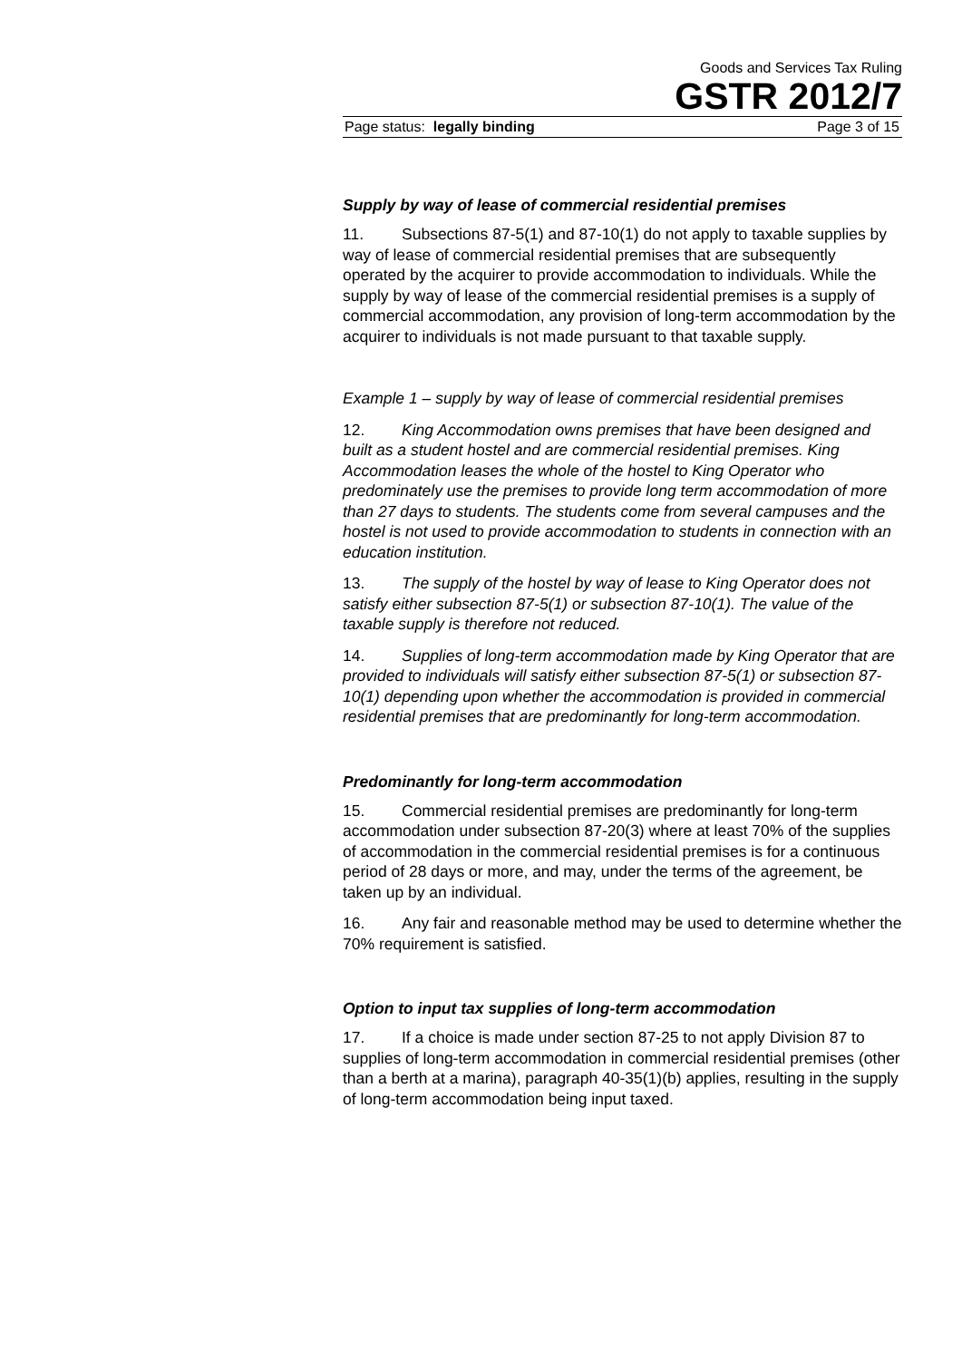Goods and Services Tax Ruling
GSTR 2012/7
Page status: legally binding Page 3 of 15
Supply by way of lease of commercial residential premises
11. Subsections 87-5(1) and 87-10(1) do not apply to taxable supplies by way of lease of commercial residential premises that are subsequently operated by the acquirer to provide accommodation to individuals. While the supply by way of lease of the commercial residential premises is a supply of commercial accommodation, any provision of long-term accommodation by the acquirer to individuals is not made pursuant to that taxable supply.
Example 1 – supply by way of lease of commercial residential premises
12. King Accommodation owns premises that have been designed and built as a student hostel and are commercial residential premises. King Accommodation leases the whole of the hostel to King Operator who predominately use the premises to provide long term accommodation of more than 27 days to students. The students come from several campuses and the hostel is not used to provide accommodation to students in connection with an education institution.
13. The supply of the hostel by way of lease to King Operator does not satisfy either subsection 87-5(1) or subsection 87-10(1). The value of the taxable supply is therefore not reduced.
14. Supplies of long-term accommodation made by King Operator that are provided to individuals will satisfy either subsection 87-5(1) or subsection 87-10(1) depending upon whether the accommodation is provided in commercial residential premises that are predominantly for long-term accommodation.
Predominantly for long-term accommodation
15. Commercial residential premises are predominantly for long-term accommodation under subsection 87-20(3) where at least 70% of the supplies of accommodation in the commercial residential premises is for a continuous period of 28 days or more, and may, under the terms of the agreement, be taken up by an individual.
16. Any fair and reasonable method may be used to determine whether the 70% requirement is satisfied.
Option to input tax supplies of long-term accommodation
17. If a choice is made under section 87-25 to not apply Division 87 to supplies of long-term accommodation in commercial residential premises (other than a berth at a marina), paragraph 40-35(1)(b) applies, resulting in the supply of long-term accommodation being input taxed.